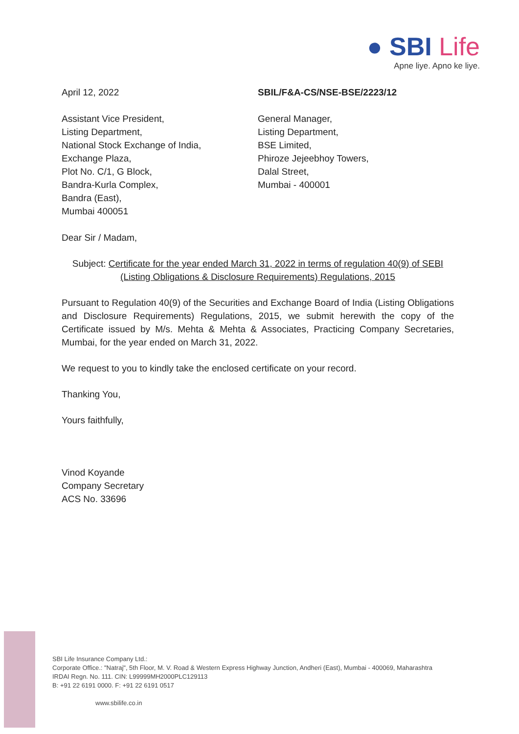● SBI Life
Apne liye. Apno ke liye.
April 12, 2022
Assistant Vice President,
Listing Department,
National Stock Exchange of India,
Exchange Plaza,
Plot No. C/1, G Block,
Bandra-Kurla Complex,
Bandra (East),
Mumbai 400051
SBIL/F&A-CS/NSE-BSE/2223/12
General Manager,
Listing Department,
BSE Limited,
Phiroze Jejeebhoy Towers,
Dalal Street,
Mumbai - 400001
Dear Sir / Madam,
Subject: Certificate for the year ended March 31, 2022 in terms of regulation 40(9) of SEBI (Listing Obligations & Disclosure Requirements) Regulations, 2015
Pursuant to Regulation 40(9) of the Securities and Exchange Board of India (Listing Obligations and Disclosure Requirements) Regulations, 2015, we submit herewith the copy of the Certificate issued by M/s. Mehta & Mehta & Associates, Practicing Company Secretaries, Mumbai, for the year ended on March 31, 2022.
We request to you to kindly take the enclosed certificate on your record.
Thanking You,
Yours faithfully,
Vinod Koyande
Company Secretary
ACS No. 33696
SBI Life Insurance Company Ltd.:
Corporate Office.: "Natraj", 5th Floor, M. V. Road & Western Express Highway Junction, Andheri (East), Mumbai - 400069, Maharashtra
IRDAI Regn. No. 111. CIN: L99999MH2000PLC129113
B: +91 22 6191 0000. F: +91 22 6191 0517
www.sbilife.co.in